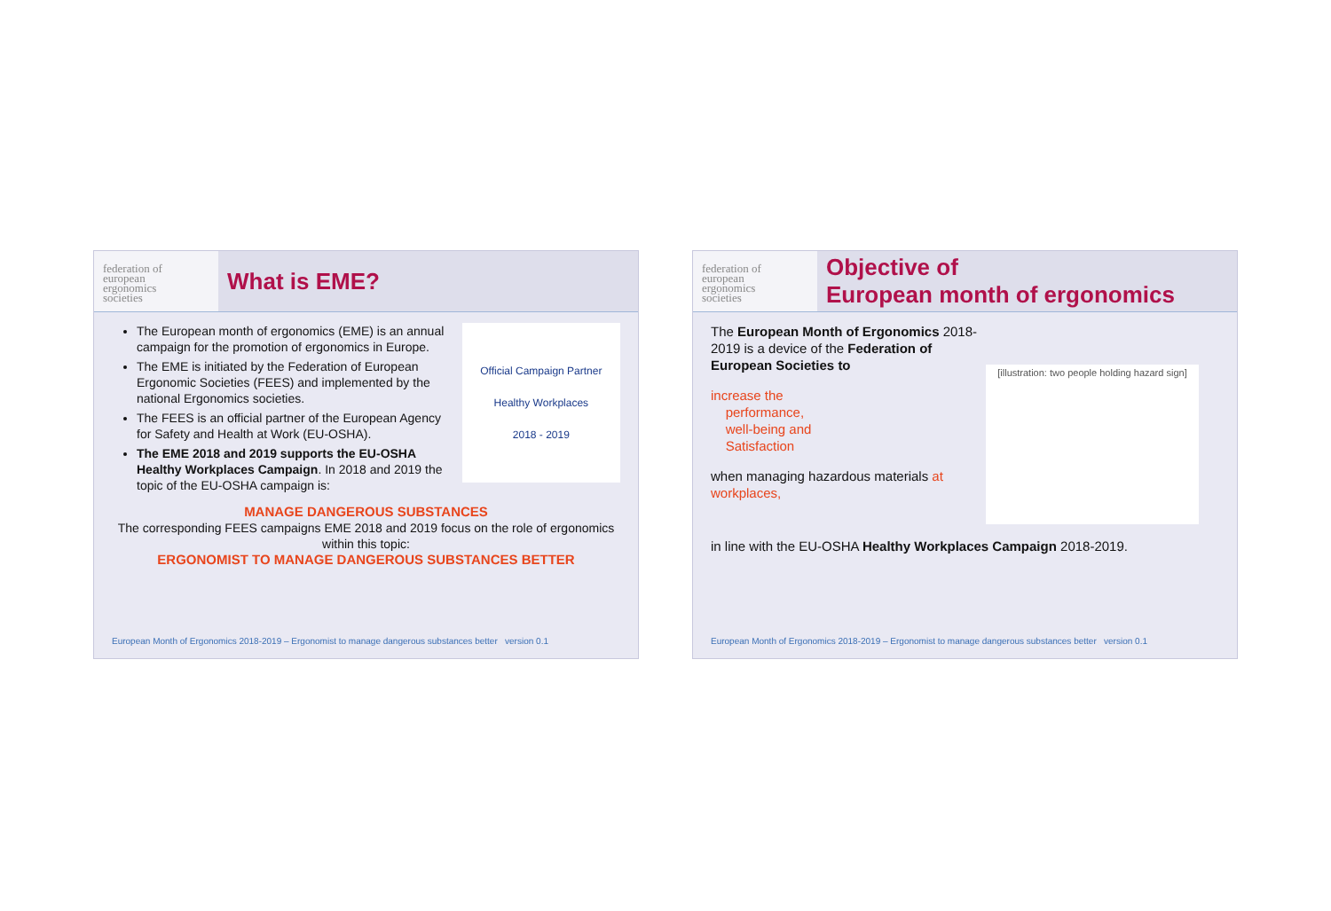federation of
european
ergonomics
societies
What is EME?
The European month of ergonomics (EME) is an annual campaign for the promotion of ergonomics in Europe.
The EME is initiated by the Federation of European Ergonomic Societies (FEES) and implemented by the national Ergonomics societies.
The FEES is an official partner of the European Agency for Safety and Health at Work (EU-OSHA).
The EME 2018 and 2019 supports the EU-OSHA Healthy Workplaces Campaign. In 2018 and 2019 the topic of the EU-OSHA campaign is:
Official Campaign Partner
Healthy Workplaces
2018 - 2019
MANAGE DANGEROUS SUBSTANCES
The corresponding FEES campaigns EME 2018 and 2019 focus on the role of ergonomics within this topic:
ERGONOMIST TO MANAGE DANGEROUS SUBSTANCES BETTER
European Month of Ergonomics 2018-2019 – Ergonomist to manage dangerous substances better version 0.1
federation of
european
ergonomics
societies
Objective of
European month of ergonomics
The European Month of Ergonomics 2018-2019 is a device of the Federation of European Societies to
increase the
performance,
well-being and
Satisfaction
when managing hazardous materials at workplaces,
[illustration: two people holding hazard sign]
in line with the EU-OSHA Healthy Workplaces Campaign 2018-2019.
European Month of Ergonomics 2018-2019 – Ergonomist to manage dangerous substances better version 0.1